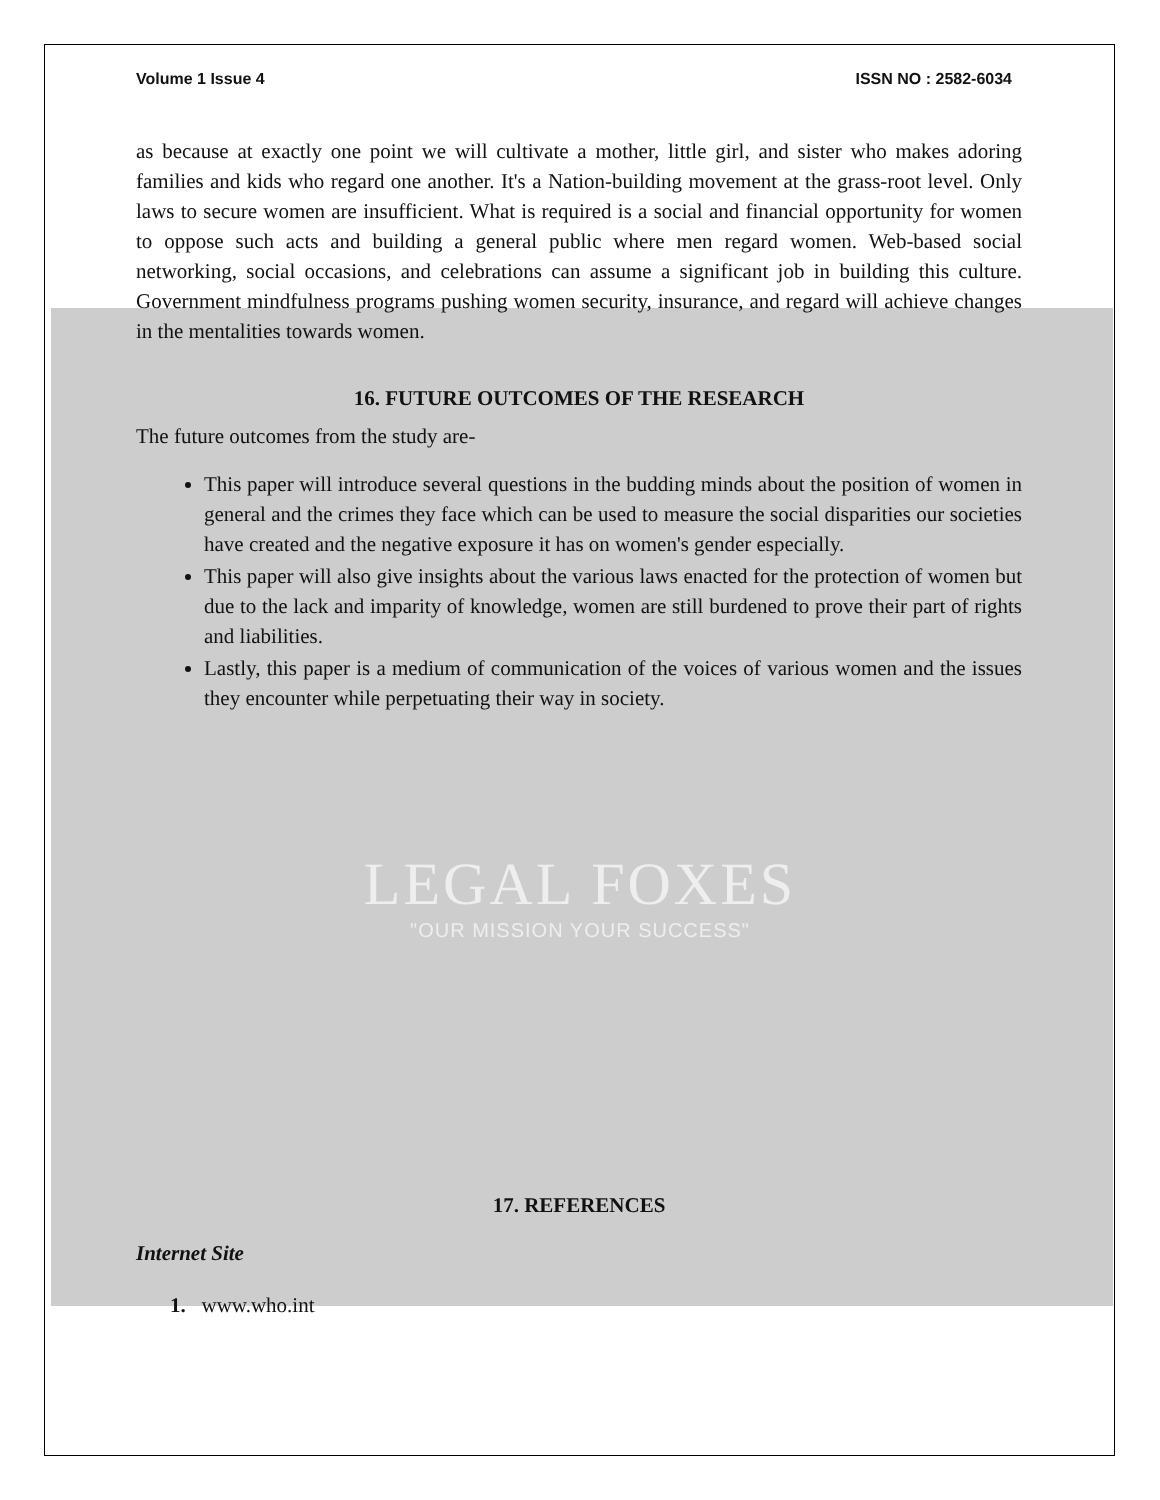LEGAL FOXES
"OUR MISSION YOUR SUCCESS"
Volume 1 Issue 4 ISSN NO : 2582-6034
as because at exactly one point we will cultivate a mother, little girl, and sister who makes adoring families and kids who regard one another. It's a Nation-building movement at the grass-root level. Only laws to secure women are insufficient. What is required is a social and financial opportunity for women to oppose such acts and building a general public where men regard women. Web-based social networking, social occasions, and celebrations can assume a significant job in building this culture. Government mindfulness programs pushing women security, insurance, and regard will achieve changes in the mentalities towards women.
16. FUTURE OUTCOMES OF THE RESEARCH
The future outcomes from the study are-
This paper will introduce several questions in the budding minds about the position of women in general and the crimes they face which can be used to measure the social disparities our societies have created and the negative exposure it has on women's gender especially.
This paper will also give insights about the various laws enacted for the protection of women but due to the lack and imparity of knowledge, women are still burdened to prove their part of rights and liabilities.
Lastly, this paper is a medium of communication of the voices of various women and the issues they encounter while perpetuating their way in society.
17. REFERENCES
Internet Site
1. www.who.int